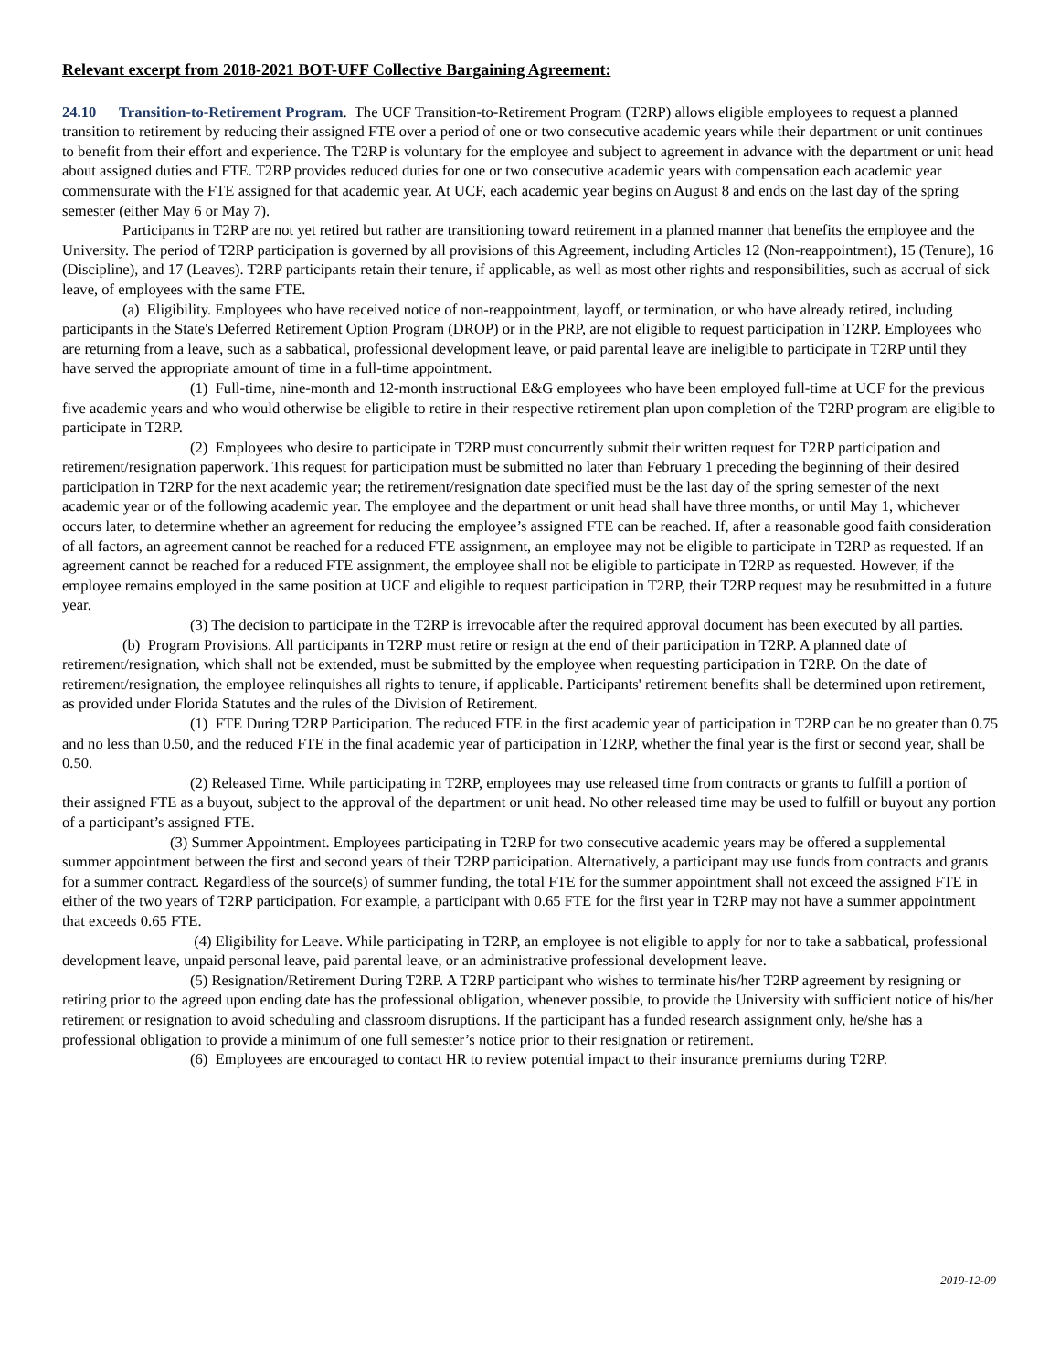Relevant excerpt from 2018-2021 BOT-UFF Collective Bargaining Agreement:
24.10 Transition-to-Retirement Program. The UCF Transition-to-Retirement Program (T2RP) allows eligible employees to request a planned transition to retirement by reducing their assigned FTE over a period of one or two consecutive academic years while their department or unit continues to benefit from their effort and experience. The T2RP is voluntary for the employee and subject to agreement in advance with the department or unit head about assigned duties and FTE. T2RP provides reduced duties for one or two consecutive academic years with compensation each academic year commensurate with the FTE assigned for that academic year. At UCF, each academic year begins on August 8 and ends on the last day of the spring semester (either May 6 or May 7).
Participants in T2RP are not yet retired but rather are transitioning toward retirement in a planned manner that benefits the employee and the University. The period of T2RP participation is governed by all provisions of this Agreement, including Articles 12 (Non-reappointment), 15 (Tenure), 16 (Discipline), and 17 (Leaves). T2RP participants retain their tenure, if applicable, as well as most other rights and responsibilities, such as accrual of sick leave, of employees with the same FTE.
(a) Eligibility. Employees who have received notice of non-reappointment, layoff, or termination, or who have already retired, including participants in the State's Deferred Retirement Option Program (DROP) or in the PRP, are not eligible to request participation in T2RP. Employees who are returning from a leave, such as a sabbatical, professional development leave, or paid parental leave are ineligible to participate in T2RP until they have served the appropriate amount of time in a full-time appointment.
(1) Full-time, nine-month and 12-month instructional E&G employees who have been employed full-time at UCF for the previous five academic years and who would otherwise be eligible to retire in their respective retirement plan upon completion of the T2RP program are eligible to participate in T2RP.
(2) Employees who desire to participate in T2RP must concurrently submit their written request for T2RP participation and retirement/resignation paperwork. This request for participation must be submitted no later than February 1 preceding the beginning of their desired participation in T2RP for the next academic year; the retirement/resignation date specified must be the last day of the spring semester of the next academic year or of the following academic year. The employee and the department or unit head shall have three months, or until May 1, whichever occurs later, to determine whether an agreement for reducing the employee’s assigned FTE can be reached. If, after a reasonable good faith consideration of all factors, an agreement cannot be reached for a reduced FTE assignment, an employee may not be eligible to participate in T2RP as requested. If an agreement cannot be reached for a reduced FTE assignment, the employee shall not be eligible to participate in T2RP as requested. However, if the employee remains employed in the same position at UCF and eligible to request participation in T2RP, their T2RP request may be resubmitted in a future year.
(3) The decision to participate in the T2RP is irrevocable after the required approval document has been executed by all parties.
(b) Program Provisions. All participants in T2RP must retire or resign at the end of their participation in T2RP. A planned date of retirement/resignation, which shall not be extended, must be submitted by the employee when requesting participation in T2RP. On the date of retirement/resignation, the employee relinquishes all rights to tenure, if applicable. Participants' retirement benefits shall be determined upon retirement, as provided under Florida Statutes and the rules of the Division of Retirement.
(1) FTE During T2RP Participation. The reduced FTE in the first academic year of participation in T2RP can be no greater than 0.75 and no less than 0.50, and the reduced FTE in the final academic year of participation in T2RP, whether the final year is the first or second year, shall be 0.50.
(2) Released Time. While participating in T2RP, employees may use released time from contracts or grants to fulfill a portion of their assigned FTE as a buyout, subject to the approval of the department or unit head. No other released time may be used to fulfill or buyout any portion of a participant’s assigned FTE.
(3) Summer Appointment. Employees participating in T2RP for two consecutive academic years may be offered a supplemental summer appointment between the first and second years of their T2RP participation. Alternatively, a participant may use funds from contracts and grants for a summer contract. Regardless of the source(s) of summer funding, the total FTE for the summer appointment shall not exceed the assigned FTE in either of the two years of T2RP participation. For example, a participant with 0.65 FTE for the first year in T2RP may not have a summer appointment that exceeds 0.65 FTE.
(4) Eligibility for Leave. While participating in T2RP, an employee is not eligible to apply for nor to take a sabbatical, professional development leave, unpaid personal leave, paid parental leave, or an administrative professional development leave.
(5) Resignation/Retirement During T2RP. A T2RP participant who wishes to terminate his/her T2RP agreement by resigning or retiring prior to the agreed upon ending date has the professional obligation, whenever possible, to provide the University with sufficient notice of his/her retirement or resignation to avoid scheduling and classroom disruptions. If the participant has a funded research assignment only, he/she has a professional obligation to provide a minimum of one full semester’s notice prior to their resignation or retirement.
(6) Employees are encouraged to contact HR to review potential impact to their insurance premiums during T2RP.
2019-12-09